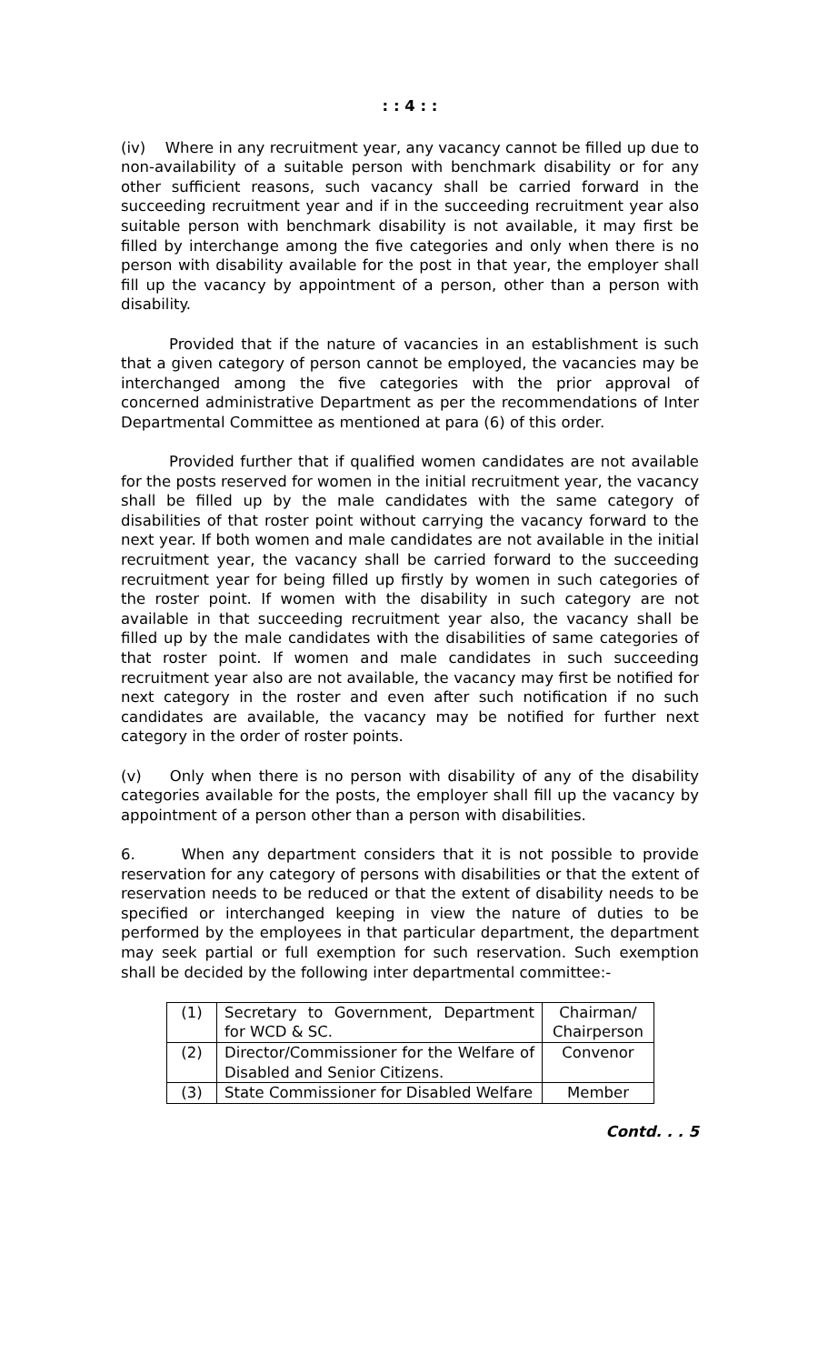: : 4 : :
(iv) Where in any recruitment year, any vacancy cannot be filled up due to non-availability of a suitable person with benchmark disability or for any other sufficient reasons, such vacancy shall be carried forward in the succeeding recruitment year and if in the succeeding recruitment year also suitable person with benchmark disability is not available, it may first be filled by interchange among the five categories and only when there is no person with disability available for the post in that year, the employer shall fill up the vacancy by appointment of a person, other than a person with disability.
Provided that if the nature of vacancies in an establishment is such that a given category of person cannot be employed, the vacancies may be interchanged among the five categories with the prior approval of concerned administrative Department as per the recommendations of Inter Departmental Committee as mentioned at para (6) of this order.
Provided further that if qualified women candidates are not available for the posts reserved for women in the initial recruitment year, the vacancy shall be filled up by the male candidates with the same category of disabilities of that roster point without carrying the vacancy forward to the next year. If both women and male candidates are not available in the initial recruitment year, the vacancy shall be carried forward to the succeeding recruitment year for being filled up firstly by women in such categories of the roster point. If women with the disability in such category are not available in that succeeding recruitment year also, the vacancy shall be filled up by the male candidates with the disabilities of same categories of that roster point. If women and male candidates in such succeeding recruitment year also are not available, the vacancy may first be notified for next category in the roster and even after such notification if no such candidates are available, the vacancy may be notified for further next category in the order of roster points.
(v) Only when there is no person with disability of any of the disability categories available for the posts, the employer shall fill up the vacancy by appointment of a person other than a person with disabilities.
6. When any department considers that it is not possible to provide reservation for any category of persons with disabilities or that the extent of reservation needs to be reduced or that the extent of disability needs to be specified or interchanged keeping in view the nature of duties to be performed by the employees in that particular department, the department may seek partial or full exemption for such reservation. Such exemption shall be decided by the following inter departmental committee:-
| (1) | Secretary to Government, Department for WCD & SC. | Chairman/ Chairperson |
| (2) | Director/Commissioner for the Welfare of Disabled and Senior Citizens. | Convenor |
| (3) | State Commissioner for Disabled Welfare | Member |
Contd. . . 5